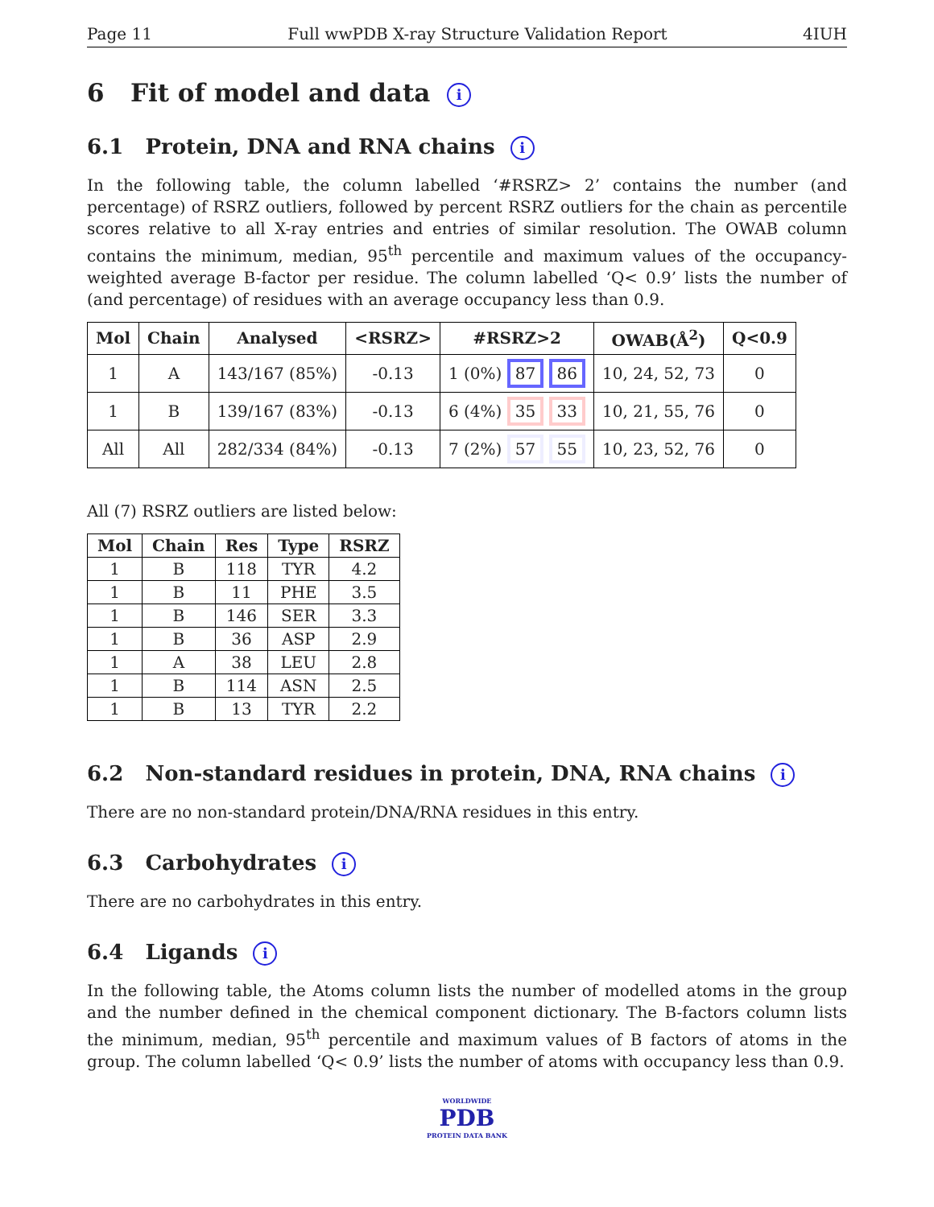Page 11 Full wwPDB X-ray Structure Validation Report 4IUH
6 Fit of model and data i
6.1 Protein, DNA and RNA chains i
In the following table, the column labelled ‘#RSRZ> 2’ contains the number (and percentage) of RSRZ outliers, followed by percent RSRZ outliers for the chain as percentile scores relative to all X-ray entries and entries of similar resolution. The OWAB column contains the minimum, median, 95<sup>th</sup> percentile and maximum values of the occupancy-weighted average B-factor per residue. The column labelled ‘Q< 0.9’ lists the number of (and percentage) of residues with an average occupancy less than 0.9.
| Mol | Chain | Analysed | <RSRZ> | #RSRZ>2 | OWAB(Å<sup>2</sup>) | Q<0.9 |
| --- | --- | --- | --- | --- | --- | --- |
| 1 | A | 143/167 (85%) | -0.13 | 1 (0%) 87 86 | 10, 24, 52, 73 | 0 |
| 1 | B | 139/167 (83%) | -0.13 | 6 (4%) 35 33 | 10, 21, 55, 76 | 0 |
| All | All | 282/334 (84%) | -0.13 | 7 (2%) 57 55 | 10, 23, 52, 76 | 0 |
All (7) RSRZ outliers are listed below:
| Mol | Chain | Res | Type | RSRZ |
| --- | --- | --- | --- | --- |
| 1 | B | 118 | TYR | 4.2 |
| 1 | B | 11 | PHE | 3.5 |
| 1 | B | 146 | SER | 3.3 |
| 1 | B | 36 | ASP | 2.9 |
| 1 | A | 38 | LEU | 2.8 |
| 1 | B | 114 | ASN | 2.5 |
| 1 | B | 13 | TYR | 2.2 |
6.2 Non-standard residues in protein, DNA, RNA chains i
There are no non-standard protein/DNA/RNA residues in this entry.
6.3 Carbohydrates i
There are no carbohydrates in this entry.
6.4 Ligands i
In the following table, the Atoms column lists the number of modelled atoms in the group and the number defined in the chemical component dictionary. The B-factors column lists the minimum, median, 95<sup>th</sup> percentile and maximum values of B factors of atoms in the group. The column labelled ‘Q< 0.9’ lists the number of atoms with occupancy less than 0.9.
WORLDWIDE
PDB
PROTEIN DATA BANK